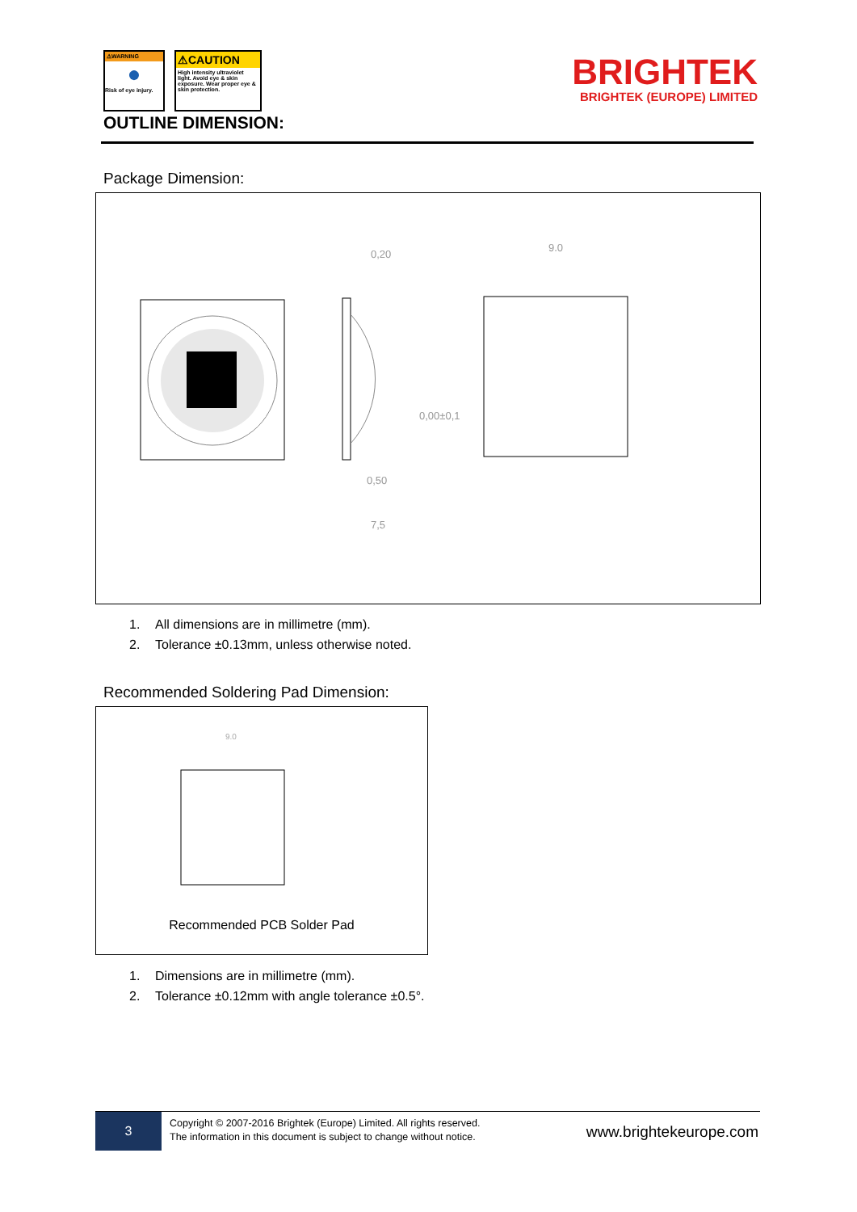⚠WARNING
●
Risk of eye injury.
⚠CAUTION
High intensity ultraviolet light. Avoid eye & skin exposure. Wear proper eye & skin protection.
BRIGHTEK
BRIGHTEK (EUROPE) LIMITED
OUTLINE DIMENSION:
Package Dimension:
0,20
9.0
0,00±0,1
0,50
7,5
1. All dimensions are in millimetre (mm).
2. Tolerance ±0.13mm, unless otherwise noted.
Recommended Soldering Pad Dimension:
9.0
Recommended PCB Solder Pad
1. Dimensions are in millimetre (mm).
2. Tolerance ±0.12mm with angle tolerance ±0.5°.
3
Copyright © 2007-2016 Brightek (Europe) Limited. All rights reserved.
The information in this document is subject to change without notice.
www.brightekeurope.com